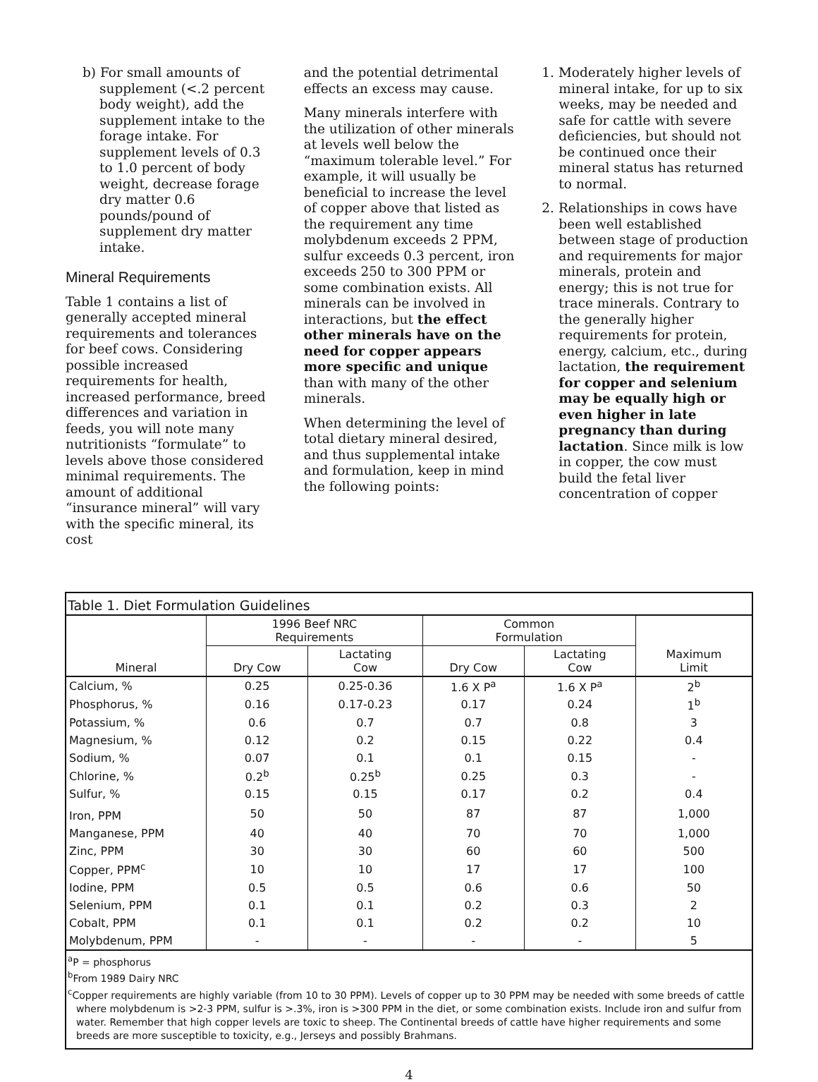b) For small amounts of supplement (<.2 percent body weight), add the supplement intake to the forage intake. For supplement levels of 0.3 to 1.0 percent of body weight, decrease forage dry matter 0.6 pounds/pound of supplement dry matter intake.
Mineral Requirements
Table 1 contains a list of generally accepted mineral requirements and tolerances for beef cows. Considering possible increased requirements for health, increased performance, breed differences and variation in feeds, you will note many nutritionists “formulate” to levels above those considered minimal requirements. The amount of additional “insurance mineral” will vary with the specific mineral, its cost
and the potential detrimental effects an excess may cause.
Many minerals interfere with the utilization of other minerals at levels well below the “maximum tolerable level.” For example, it will usually be beneficial to increase the level of copper above that listed as the requirement any time molybdenum exceeds 2 PPM, sulfur exceeds 0.3 percent, iron exceeds 250 to 300 PPM or some combination exists. All minerals can be involved in interactions, but the effect other minerals have on the need for copper appears more specific and unique than with many of the other minerals.
When determining the level of total dietary mineral desired, and thus supplemental intake and formulation, keep in mind the following points:
1. Moderately higher levels of mineral intake, for up to six weeks, may be needed and safe for cattle with severe deficiencies, but should not be continued once their mineral status has returned to normal.
2. Relationships in cows have been well established between stage of production and requirements for major minerals, protein and energy; this is not true for trace minerals. Contrary to the generally higher requirements for protein, energy, calcium, etc., during lactation, the requirement for copper and selenium may be equally high or even higher in late pregnancy than during lactation. Since milk is low in copper, the cow must build the fetal liver concentration of copper
Table 1. Diet Formulation Guidelines
| | 1996 Beef NRC Requirements | | Common Formulation | | |
| --- | --- | --- | --- | --- | --- |
| Mineral | Dry Cow | Lactating Cow | Dry Cow | Lactating Cow | Maximum Limit |
| Calcium, % | 0.25 | 0.25-0.36 | 1.6 X P<sup>a</sup> | 1.6 X P<sup>a</sup> | 2<sup>b</sup> |
| Phosphorus, % | 0.16 | 0.17-0.23 | 0.17 | 0.24 | 1<sup>b</sup> |
| Potassium, % | 0.6 | 0.7 | 0.7 | 0.8 | 3 |
| Magnesium, % | 0.12 | 0.2 | 0.15 | 0.22 | 0.4 |
| Sodium, % | 0.07 | 0.1 | 0.1 | 0.15 | - |
| Chlorine, % | 0.2<sup>b</sup> | 0.25<sup>b</sup> | 0.25 | 0.3 | - |
| Sulfur, % | 0.15 | 0.15 | 0.17 | 0.2 | 0.4 |
| Iron, PPM | 50 | 50 | 87 | 87 | 1,000 |
| Manganese, PPM | 40 | 40 | 70 | 70 | 1,000 |
| Zinc, PPM | 30 | 30 | 60 | 60 | 500 |
| Copper, PPM<sup>c</sup> | 10 | 10 | 17 | 17 | 100 |
| Iodine, PPM | 0.5 | 0.5 | 0.6 | 0.6 | 50 |
| Selenium, PPM | 0.1 | 0.1 | 0.2 | 0.3 | 2 |
| Cobalt, PPM | 0.1 | 0.1 | 0.2 | 0.2 | 10 |
| Molybdenum, PPM | - | - | - | - | 5 |
<sup>a</sup> P = phosphorus
<sup>b</sup> From 1989 Dairy NRC
<sup>c</sup> Copper requirements are highly variable (from 10 to 30 PPM). Levels of copper up to 30 PPM may be needed with some breeds of cattle where molybdenum is >2-3 PPM, sulfur is >.3%, iron is >300 PPM in the diet, or some combination exists. Include iron and sulfur from water. Remember that high copper levels are toxic to sheep. The Continental breeds of cattle have higher requirements and some breeds are more susceptible to toxicity, e.g., Jerseys and possibly Brahmans.
4